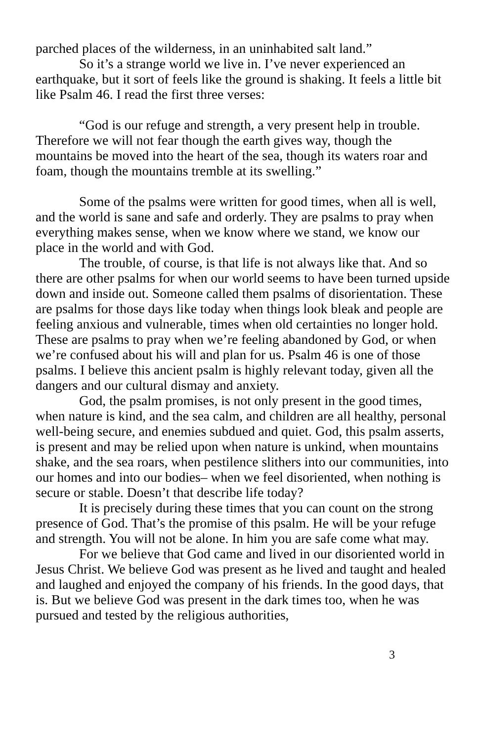parched places of the wilderness, in an uninhabited salt land.”
So it’s a strange world we live in. I’ve never experienced an earthquake, but it sort of feels like the ground is shaking. It feels a little bit like Psalm 46. I read the first three verses:
“God is our refuge and strength, a very present help in trouble. Therefore we will not fear though the earth gives way, though the mountains be moved into the heart of the sea, though its waters roar and foam, though the mountains tremble at its swelling.”
Some of the psalms were written for good times, when all is well, and the world is sane and safe and orderly. They are psalms to pray when everything makes sense, when we know where we stand, we know our place in the world and with God.
The trouble, of course, is that life is not always like that. And so there are other psalms for when our world seems to have been turned upside down and inside out. Someone called them psalms of disorientation. These are psalms for those days like today when things look bleak and people are feeling anxious and vulnerable, times when old certainties no longer hold. These are psalms to pray when we’re feeling abandoned by God, or when we’re confused about his will and plan for us. Psalm 46 is one of those psalms. I believe this ancient psalm is highly relevant today, given all the dangers and our cultural dismay and anxiety.
God, the psalm promises, is not only present in the good times, when nature is kind, and the sea calm, and children are all healthy, personal well-being secure, and enemies subdued and quiet. God, this psalm asserts, is present and may be relied upon when nature is unkind, when mountains shake, and the sea roars, when pestilence slithers into our communities, into our homes and into our bodies– when we feel disoriented, when nothing is secure or stable. Doesn’t that describe life today?
It is precisely during these times that you can count on the strong presence of God. That’s the promise of this psalm. He will be your refuge and strength. You will not be alone. In him you are safe come what may.
For we believe that God came and lived in our disoriented world in Jesus Christ. We believe God was present as he lived and taught and healed and laughed and enjoyed the company of his friends. In the good days, that is. But we believe God was present in the dark times too, when he was pursued and tested by the religious authorities,
3